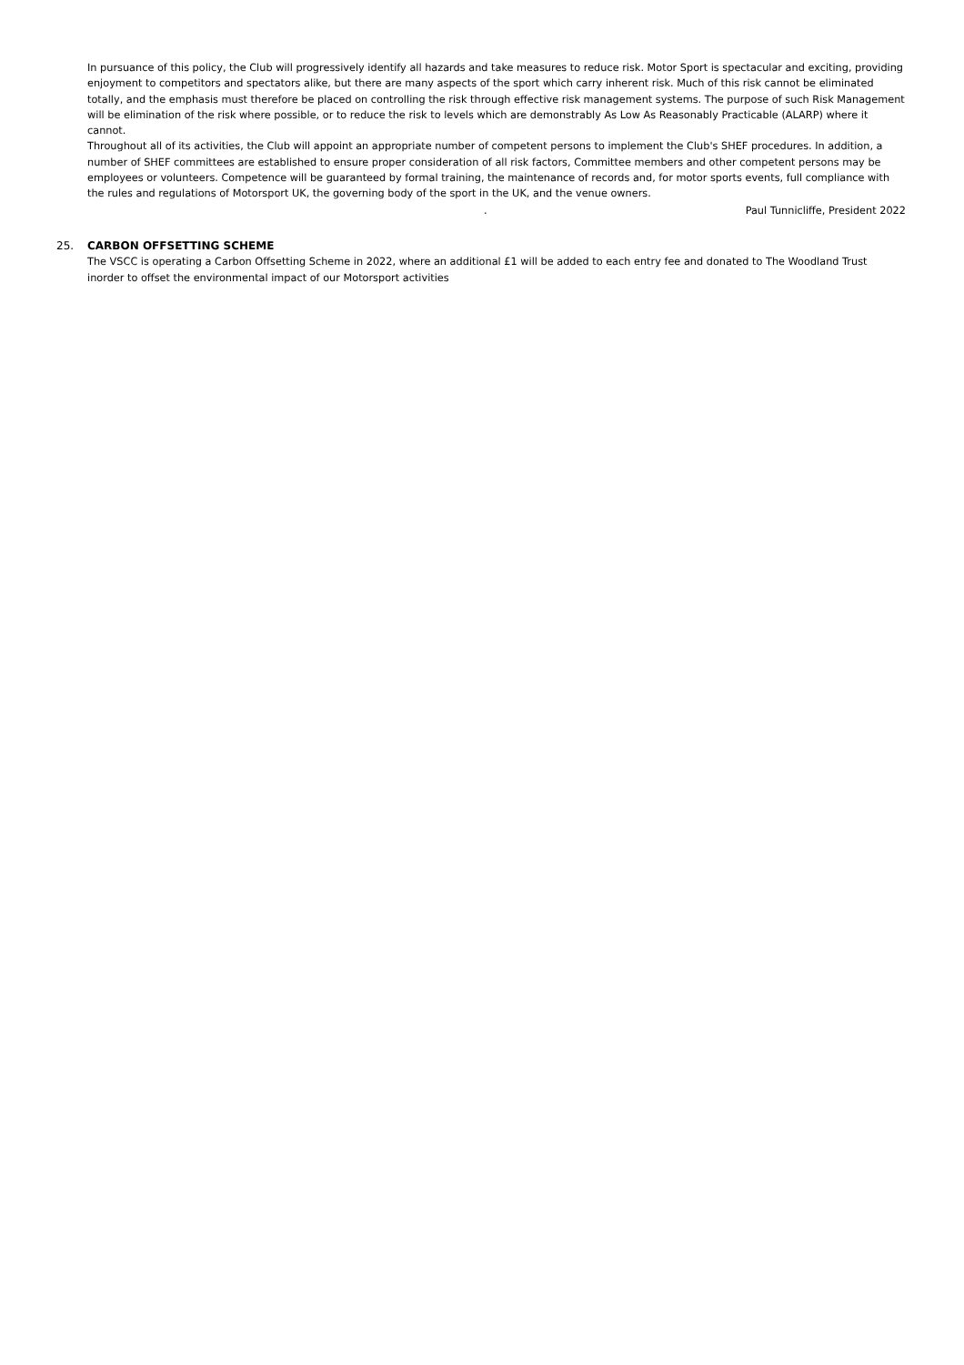In pursuance of this policy, the Club will progressively identify all hazards and take measures to reduce risk. Motor Sport is spectacular and exciting, providing enjoyment to competitors and spectators alike, but there are many aspects of the sport which carry inherent risk. Much of this risk cannot be eliminated totally, and the emphasis must therefore be placed on controlling the risk through effective risk management systems. The purpose of such Risk Management will be elimination of the risk where possible, or to reduce the risk to levels which are demonstrably As Low As Reasonably Practicable (ALARP) where it cannot.
Throughout all of its activities, the Club will appoint an appropriate number of competent persons to implement the Club's SHEF procedures. In addition, a number of SHEF committees are established to ensure proper consideration of all risk factors, Committee members and other competent persons may be employees or volunteers. Competence will be guaranteed by formal training, the maintenance of records and, for motor sports events, full compliance with the rules and regulations of Motorsport UK, the governing body of the sport in the UK, and the venue owners.
. Paul Tunnicliffe, President 2022
25. CARBON OFFSETTING SCHEME
The VSCC is operating a Carbon Offsetting Scheme in 2022, where an additional £1 will be added to each entry fee and donated to The Woodland Trust inorder to offset the environmental impact of our Motorsport activities